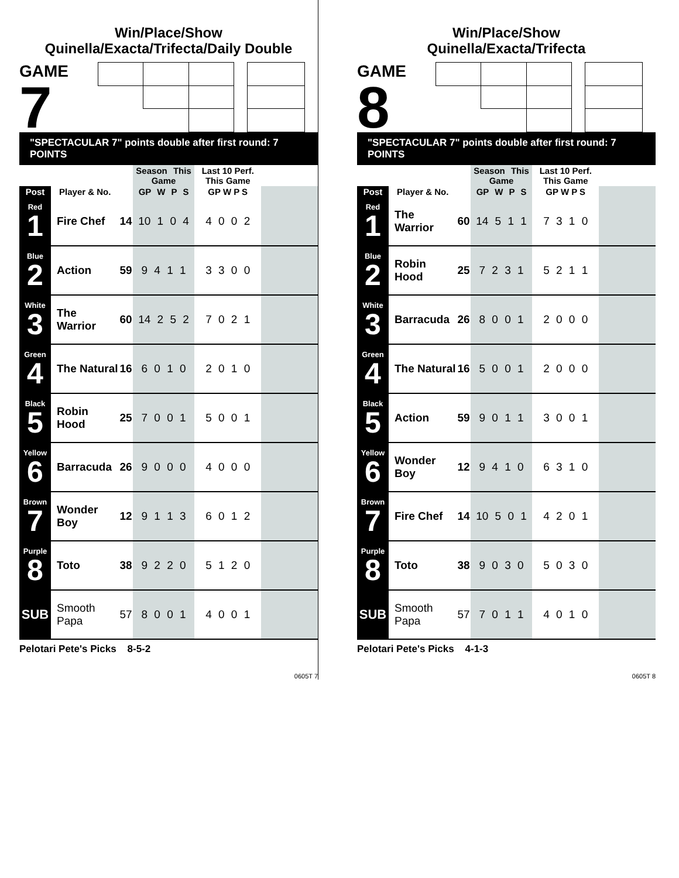Win/Place/Show
Quinella/Exacta/Trifecta/Daily Double
GAME
7
"SPECTACULAR 7" points double after first round: 7 POINTS
| | | | Season This Game | Last 10 Perf. This Game | |
| --- | --- | --- | --- | --- | --- |
| Post | Player & No. | | GP W P S | GP W P S | |
| Red 1 | Fire Chef | 14 | 10 1 0 4 | 4 0 0 2 | |
| Blue 2 | Action | 59 | 9 4 1 1 | 3 3 0 0 | |
| White 3 | The Warrior | 60 | 14 2 5 2 | 7 0 2 1 | |
| Green 4 | The Natural | 16 | 6 0 1 0 | 2 0 1 0 | |
| Black 5 | Robin Hood | 25 | 7 0 0 1 | 5 0 0 1 | |
| Yellow 6 | Barracuda | 26 | 9 0 0 0 | 4 0 0 0 | |
| Brown 7 | Wonder Boy | 12 | 9 1 1 3 | 6 0 1 2 | |
| Purple 8 | Toto | 38 | 9 2 2 0 | 5 1 2 0 | |
| SUB | Smooth Papa | 57 | 8 0 0 1 | 4 0 0 1 | |
Pelotari Pete's Picks 8-5-2
0605T 7
Win/Place/Show
Quinella/Exacta/Trifecta
GAME
8
"SPECTACULAR 7" points double after first round: 7 POINTS
| | | | Season This Game | Last 10 Perf. This Game | |
| --- | --- | --- | --- | --- | --- |
| Post | Player & No. | | GP W P S | GP W P S | |
| Red 1 | The Warrior | 60 | 14 5 1 1 | 7 3 1 0 | |
| Blue 2 | Robin Hood | 25 | 7 2 3 1 | 5 2 1 1 | |
| White 3 | Barracuda | 26 | 8 0 0 1 | 2 0 0 0 | |
| Green 4 | The Natural | 16 | 5 0 0 1 | 2 0 0 0 | |
| Black 5 | Action | 59 | 9 0 1 1 | 3 0 0 1 | |
| Yellow 6 | Wonder Boy | 12 | 9 4 1 0 | 6 3 1 0 | |
| Brown 7 | Fire Chef | 14 | 10 5 0 1 | 4 2 0 1 | |
| Purple 8 | Toto | 38 | 9 0 3 0 | 5 0 3 0 | |
| SUB | Smooth Papa | 57 | 7 0 1 1 | 4 0 1 0 | |
Pelotari Pete's Picks 4-1-3
0605T 8